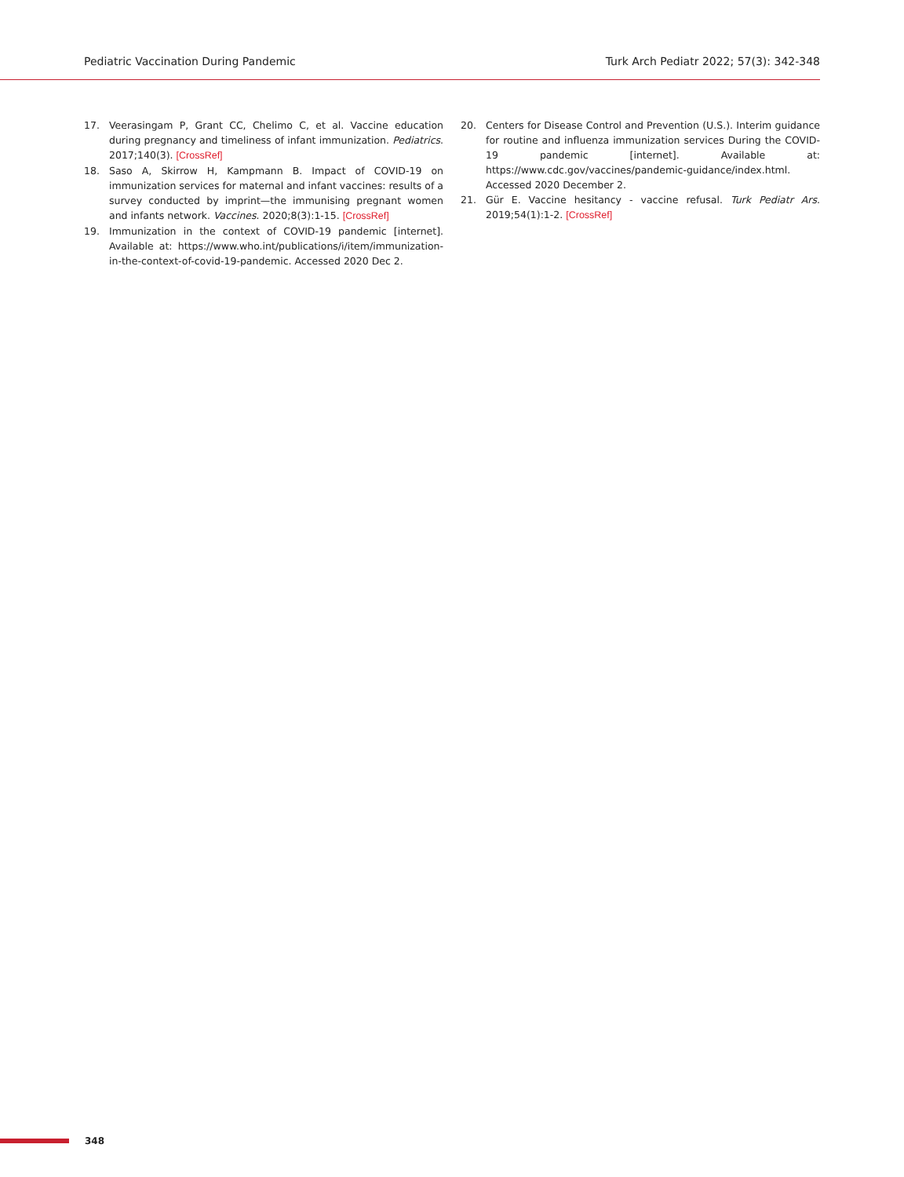Pediatric Vaccination During Pandemic Turk Arch Pediatr 2022; 57(3): 342-348
17. Veerasingam P, Grant CC, Chelimo C, et al. Vaccine education during pregnancy and timeliness of infant immunization. Pediatrics. 2017;140(3). [CrossRef]
18. Saso A, Skirrow H, Kampmann B. Impact of COVID-19 on immunization services for maternal and infant vaccines: results of a survey conducted by imprint—the immunising pregnant women and infants network. Vaccines. 2020;8(3):1-15. [CrossRef]
19. Immunization in the context of COVID-19 pandemic [internet]. Available at: https://www.who.int/publications/i/item/immunization-in-the-context-of-covid-19-pandemic. Accessed 2020 Dec 2.
20. Centers for Disease Control and Prevention (U.S.). Interim guidance for routine and influenza immunization services During the COVID-19 pandemic [internet]. Available at: https://www.cdc.gov/vaccines/pandemic-guidance/index.html. Accessed 2020 December 2.
21. Gür E. Vaccine hesitancy - vaccine refusal. Turk Pediatr Ars. 2019;54(1):1-2. [CrossRef]
348